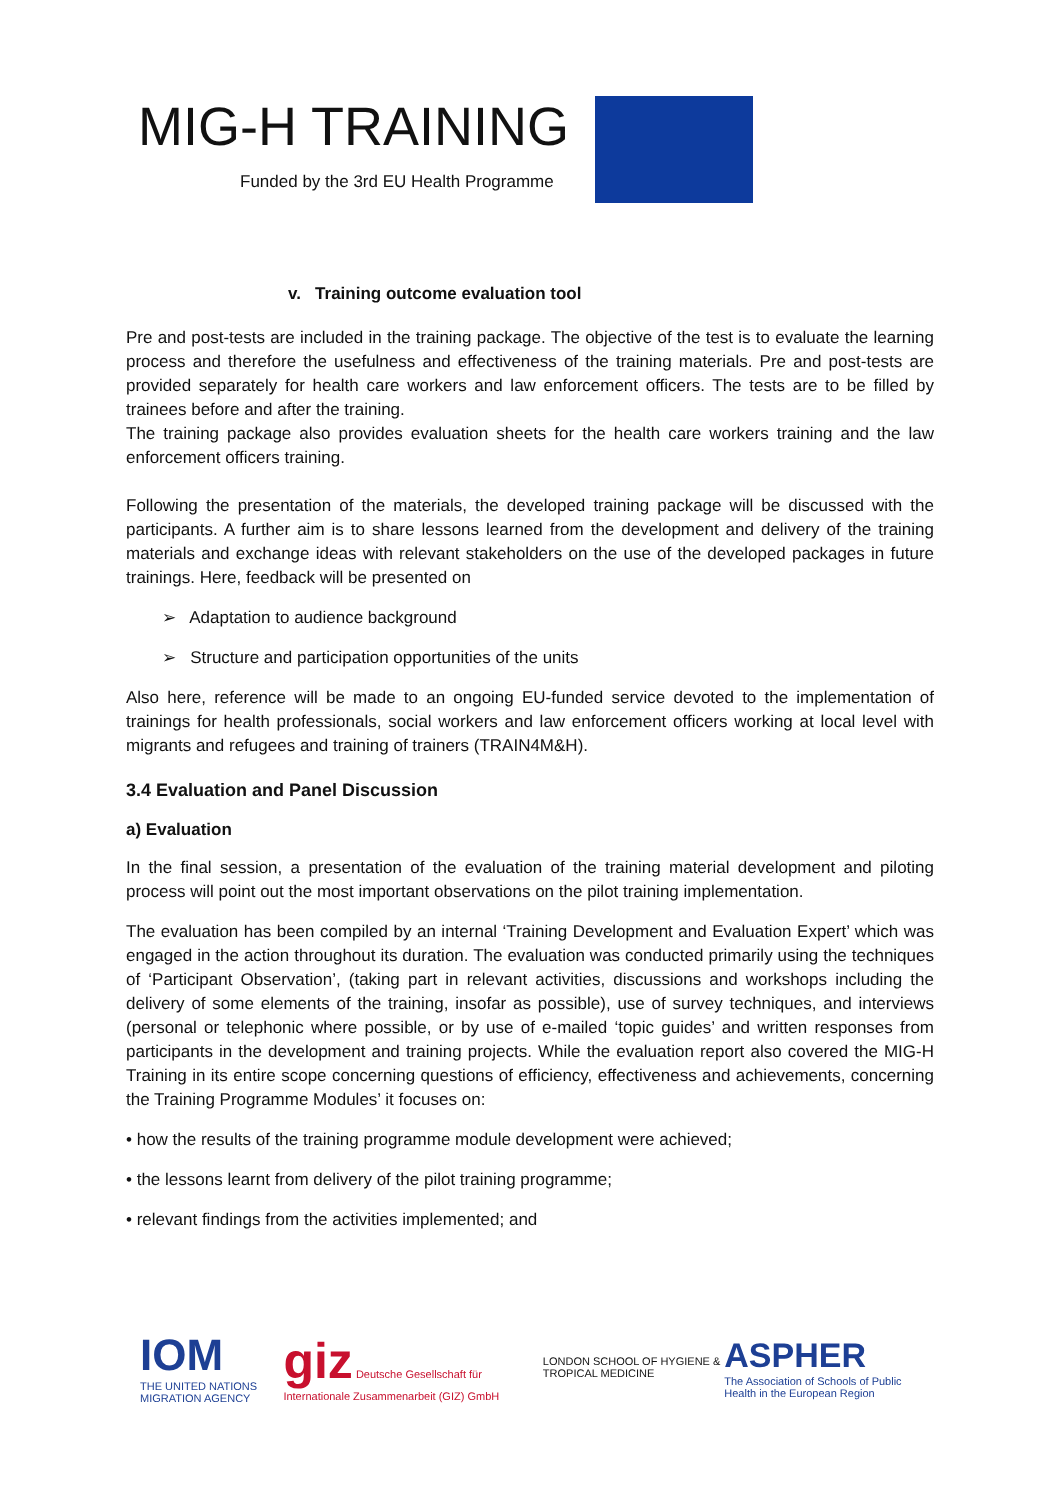MIG-H TRAINING
Funded by the 3rd EU Health Programme
v. Training outcome evaluation tool
Pre and post-tests are included in the training package. The objective of the test is to evaluate the learning process and therefore the usefulness and effectiveness of the training materials. Pre and post-tests are provided separately for health care workers and law enforcement officers. The tests are to be filled by trainees before and after the training.
The training package also provides evaluation sheets for the health care workers training and the law enforcement officers training.
Following the presentation of the materials, the developed training package will be discussed with the participants. A further aim is to share lessons learned from the development and delivery of the training materials and exchange ideas with relevant stakeholders on the use of the developed packages in future trainings. Here, feedback will be presented on
➢ Adaptation to audience background
➢ Structure and participation opportunities of the units
Also here, reference will be made to an ongoing EU-funded service devoted to the implementation of trainings for health professionals, social workers and law enforcement officers working at local level with migrants and refugees and training of trainers (TRAIN4M&H).
3.4 Evaluation and Panel Discussion
a) Evaluation
In the final session, a presentation of the evaluation of the training material development and piloting process will point out the most important observations on the pilot training implementation.
The evaluation has been compiled by an internal ‘Training Development and Evaluation Expert’ which was engaged in the action throughout its duration. The evaluation was conducted primarily using the techniques of ‘Participant Observation’, (taking part in relevant activities, discussions and workshops including the delivery of some elements of the training, insofar as possible), use of survey techniques, and interviews (personal or telephonic where possible, or by use of e-mailed ‘topic guides’ and written responses from participants in the development and training projects. While the evaluation report also covered the MIG-H Training in its entire scope concerning questions of efficiency, effectiveness and achievements, concerning the Training Programme Modules’ it focuses on:
• how the results of the training programme module development were achieved;
• the lessons learnt from delivery of the pilot training programme;
• relevant findings from the activities implemented; and
IOM
THE UNITED NATIONS MIGRATION AGENCY
giz Deutsche Gesellschaft für Internationale Zusammenarbeit (GIZ) GmbH
LONDON SCHOOL OF HYGIENE & TROPICAL MEDICINE
ASPHER
The Association of Schools of Public Health in the European Region